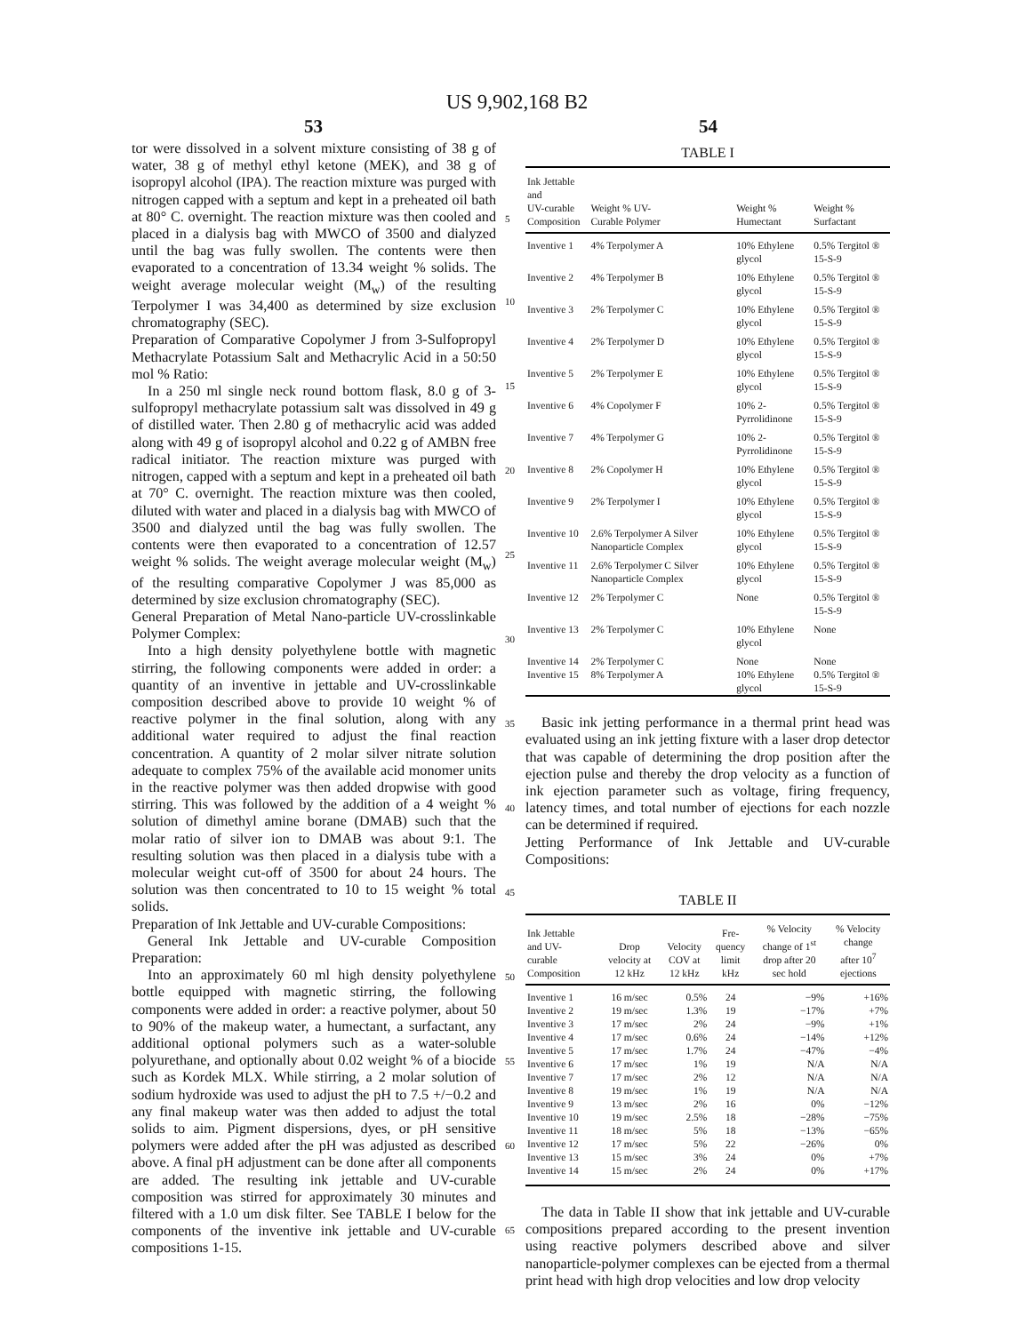US 9,902,168 B2
53 54
5
10
15
20
25
30
35
40
45
50
55
60
65
tor were dissolved in a solvent mixture consisting of 38 g of water, 38 g of methyl ethyl ketone (MEK), and 38 g of isopropyl alcohol (IPA). The reaction mixture was purged with nitrogen capped with a septum and kept in a preheated oil bath at 80° C. overnight. The reaction mixture was then cooled and placed in a dialysis bag with MWCO of 3500 and dialyzed until the bag was fully swollen. The contents were then evaporated to a concentration of 13.34 weight % solids. The weight average molecular weight (M<sub>w</sub>) of the resulting Terpolymer I was 34,400 as determined by size exclusion chromatography (SEC).
Preparation of Comparative Copolymer J from 3-Sulfopropyl Methacrylate Potassium Salt and Methacrylic Acid in a 50:50 mol % Ratio:
In a 250 ml single neck round bottom flask, 8.0 g of 3-sulfopropyl methacrylate potassium salt was dissolved in 49 g of distilled water. Then 2.80 g of methacrylic acid was added along with 49 g of isopropyl alcohol and 0.22 g of AMBN free radical initiator. The reaction mixture was purged with nitrogen, capped with a septum and kept in a preheated oil bath at 70° C. overnight. The reaction mixture was then cooled, diluted with water and placed in a dialysis bag with MWCO of 3500 and dialyzed until the bag was fully swollen. The contents were then evaporated to a concentration of 12.57 weight % solids. The weight average molecular weight (M<sub>w</sub>) of the resulting comparative Copolymer J was 85,000 as determined by size exclusion chromatography (SEC).
General Preparation of Metal Nano-particle UV-crosslinkable Polymer Complex:
Into a high density polyethylene bottle with magnetic stirring, the following components were added in order: a quantity of an inventive in jettable and UV-crosslinkable composition described above to provide 10 weight % of reactive polymer in the final solution, along with any additional water required to adjust the final reaction concentration. A quantity of 2 molar silver nitrate solution adequate to complex 75% of the available acid monomer units in the reactive polymer was then added dropwise with good stirring. This was followed by the addition of a 4 weight % solution of dimethyl amine borane (DMAB) such that the molar ratio of silver ion to DMAB was about 9:1. The resulting solution was then placed in a dialysis tube with a molecular weight cut-off of 3500 for about 24 hours. The solution was then concentrated to 10 to 15 weight % total solids.
Preparation of Ink Jettable and UV-curable Compositions:
General Ink Jettable and UV-curable Composition Preparation:
Into an approximately 60 ml high density polyethylene bottle equipped with magnetic stirring, the following components were added in order: a reactive polymer, about 50 to 90% of the makeup water, a humectant, a surfactant, any additional optional polymers such as a water-soluble polyurethane, and optionally about 0.02 weight % of a biocide such as Kordek MLX. While stirring, a 2 molar solution of sodium hydroxide was used to adjust the pH to 7.5 +/−0.2 and any final makeup water was then added to adjust the total solids to aim. Pigment dispersions, dyes, or pH sensitive polymers were added after the pH was adjusted as described above. A final pH adjustment can be done after all components are added. The resulting ink jettable and UV-curable composition was stirred for approximately 30 minutes and filtered with a 1.0 um disk filter. See TABLE I below for the components of the inventive ink jettable and UV-curable compositions 1-15.
TABLE I
| Ink Jettable and UV-curable Composition | Weight % UV- Curable Polymer | Weight % Humectant | Weight % Surfactant |
| --- | --- | --- | --- |
| Inventive 1 | 4% Terpolymer A | 10% Ethylene glycol | 0.5% Tergitol ® 15-S-9 |
| Inventive 2 | 4% Terpolymer B | 10% Ethylene glycol | 0.5% Tergitol ® 15-S-9 |
| Inventive 3 | 2% Terpolymer C | 10% Ethylene glycol | 0.5% Tergitol ® 15-S-9 |
| Inventive 4 | 2% Terpolymer D | 10% Ethylene glycol | 0.5% Tergitol ® 15-S-9 |
| Inventive 5 | 2% Terpolymer E | 10% Ethylene glycol | 0.5% Tergitol ® 15-S-9 |
| Inventive 6 | 4% Copolymer F | 10% 2-Pyrrolidinone | 0.5% Tergitol ® 15-S-9 |
| Inventive 7 | 4% Terpolymer G | 10% 2-Pyrrolidinone | 0.5% Tergitol ® 15-S-9 |
| Inventive 8 | 2% Copolymer H | 10% Ethylene glycol | 0.5% Tergitol ® 15-S-9 |
| Inventive 9 | 2% Terpolymer I | 10% Ethylene glycol | 0.5% Tergitol ® 15-S-9 |
| Inventive 10 | 2.6% Terpolymer A Silver Nanoparticle Complex | 10% Ethylene glycol | 0.5% Tergitol ® 15-S-9 |
| Inventive 11 | 2.6% Terpolymer C Silver Nanoparticle Complex | 10% Ethylene glycol | 0.5% Tergitol ® 15-S-9 |
| Inventive 12 | 2% Terpolymer C | None | 0.5% Tergitol ® 15-S-9 |
| Inventive 13 | 2% Terpolymer C | 10% Ethylene glycol | None |
| Inventive 14 | 2% Terpolymer C | None | None |
| Inventive 15 | 8% Terpolymer A | 10% Ethylene glycol | 0.5% Tergitol ® 15-S-9 |
Basic ink jetting performance in a thermal print head was evaluated using an ink jetting fixture with a laser drop detector that was capable of determining the drop position after the ejection pulse and thereby the drop velocity as a function of ink ejection parameter such as voltage, firing frequency, latency times, and total number of ejections for each nozzle can be determined if required.
Jetting Performance of Ink Jettable and UV-curable Compositions:
TABLE II
| Ink Jettable and UV- curable Composition | Drop velocity at 12 kHz | Velocity COV at 12 kHz | Fre- quency limit kHz | % Velocity change of 1<sup>st</sup> drop after 20 sec hold | % Velocity change after 10<sup>7</sup> ejections |
| --- | --- | --- | --- | --- | --- |
| Inventive 1 | 16 m/sec | 0.5% | 24 | −9% | +16% |
| Inventive 2 | 19 m/sec | 1.3% | 19 | −17% | +7% |
| Inventive 3 | 17 m/sec | 2% | 24 | −9% | +1% |
| Inventive 4 | 17 m/sec | 0.6% | 24 | −14% | +12% |
| Inventive 5 | 17 m/sec | 1.7% | 24 | −47% | −4% |
| Inventive 6 | 17 m/sec | 1% | 19 | N/A | N/A |
| Inventive 7 | 17 m/sec | 2% | 12 | N/A | N/A |
| Inventive 8 | 19 m/sec | 1% | 19 | N/A | N/A |
| Inventive 9 | 13 m/sec | 2% | 16 | 0% | −12% |
| Inventive 10 | 19 m/sec | 2.5% | 18 | −28% | −75% |
| Inventive 11 | 18 m/sec | 5% | 18 | −13% | −65% |
| Inventive 12 | 17 m/sec | 5% | 22 | −26% | 0% |
| Inventive 13 | 15 m/sec | 3% | 24 | 0% | +7% |
| Inventive 14 | 15 m/sec | 2% | 24 | 0% | +17% |
The data in Table II show that ink jettable and UV-curable compositions prepared according to the present invention using reactive polymers described above and silver nanoparticle-polymer complexes can be ejected from a thermal print head with high drop velocities and low drop velocity